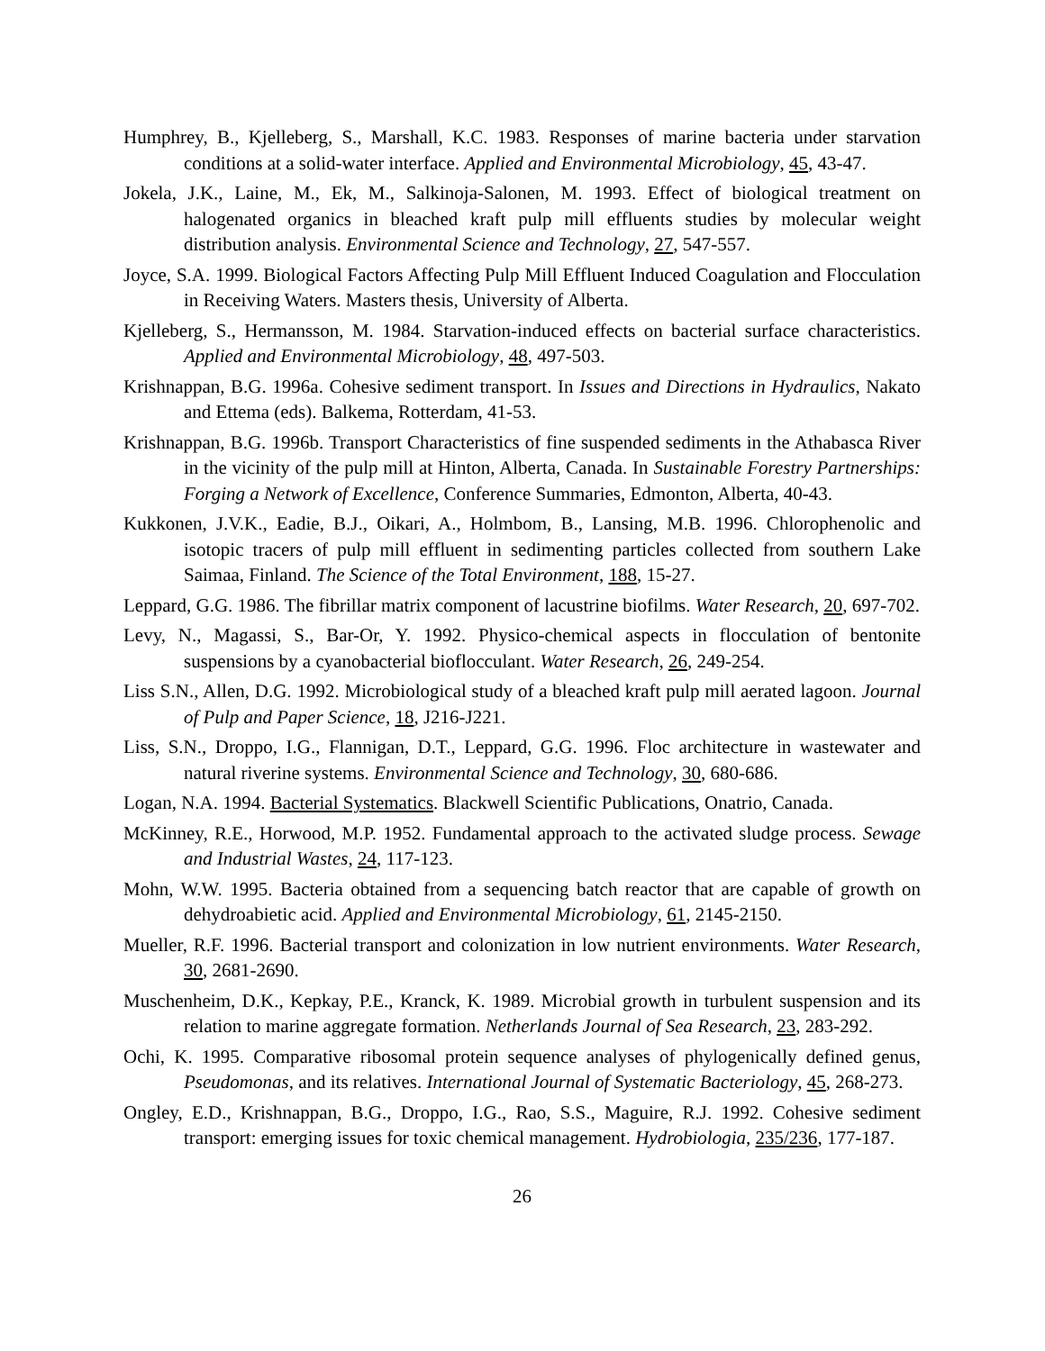Humphrey, B., Kjelleberg, S., Marshall, K.C. 1983. Responses of marine bacteria under starvation conditions at a solid-water interface. Applied and Environmental Microbiology, 45, 43-47.
Jokela, J.K., Laine, M., Ek, M., Salkinoja-Salonen, M. 1993. Effect of biological treatment on halogenated organics in bleached kraft pulp mill effluents studies by molecular weight distribution analysis. Environmental Science and Technology, 27, 547-557.
Joyce, S.A. 1999. Biological Factors Affecting Pulp Mill Effluent Induced Coagulation and Flocculation in Receiving Waters. Masters thesis, University of Alberta.
Kjelleberg, S., Hermansson, M. 1984. Starvation-induced effects on bacterial surface characteristics. Applied and Environmental Microbiology, 48, 497-503.
Krishnappan, B.G. 1996a. Cohesive sediment transport. In Issues and Directions in Hydraulics, Nakato and Ettema (eds). Balkema, Rotterdam, 41-53.
Krishnappan, B.G. 1996b. Transport Characteristics of fine suspended sediments in the Athabasca River in the vicinity of the pulp mill at Hinton, Alberta, Canada. In Sustainable Forestry Partnerships: Forging a Network of Excellence, Conference Summaries, Edmonton, Alberta, 40-43.
Kukkonen, J.V.K., Eadie, B.J., Oikari, A., Holmbom, B., Lansing, M.B. 1996. Chlorophenolic and isotopic tracers of pulp mill effluent in sedimenting particles collected from southern Lake Saimaa, Finland. The Science of the Total Environment, 188, 15-27.
Leppard, G.G. 1986. The fibrillar matrix component of lacustrine biofilms. Water Research, 20, 697-702.
Levy, N., Magassi, S., Bar-Or, Y. 1992. Physico-chemical aspects in flocculation of bentonite suspensions by a cyanobacterial bioflocculant. Water Research, 26, 249-254.
Liss S.N., Allen, D.G. 1992. Microbiological study of a bleached kraft pulp mill aerated lagoon. Journal of Pulp and Paper Science, 18, J216-J221.
Liss, S.N., Droppo, I.G., Flannigan, D.T., Leppard, G.G. 1996. Floc architecture in wastewater and natural riverine systems. Environmental Science and Technology, 30, 680-686.
Logan, N.A. 1994. Bacterial Systematics. Blackwell Scientific Publications, Onatrio, Canada.
McKinney, R.E., Horwood, M.P. 1952. Fundamental approach to the activated sludge process. Sewage and Industrial Wastes, 24, 117-123.
Mohn, W.W. 1995. Bacteria obtained from a sequencing batch reactor that are capable of growth on dehydroabietic acid. Applied and Environmental Microbiology, 61, 2145-2150.
Mueller, R.F. 1996. Bacterial transport and colonization in low nutrient environments. Water Research, 30, 2681-2690.
Muschenheim, D.K., Kepkay, P.E., Kranck, K. 1989. Microbial growth in turbulent suspension and its relation to marine aggregate formation. Netherlands Journal of Sea Research, 23, 283-292.
Ochi, K. 1995. Comparative ribosomal protein sequence analyses of phylogenically defined genus, Pseudomonas, and its relatives. International Journal of Systematic Bacteriology, 45, 268-273.
Ongley, E.D., Krishnappan, B.G., Droppo, I.G., Rao, S.S., Maguire, R.J. 1992. Cohesive sediment transport: emerging issues for toxic chemical management. Hydrobiologia, 235/236, 177-187.
26